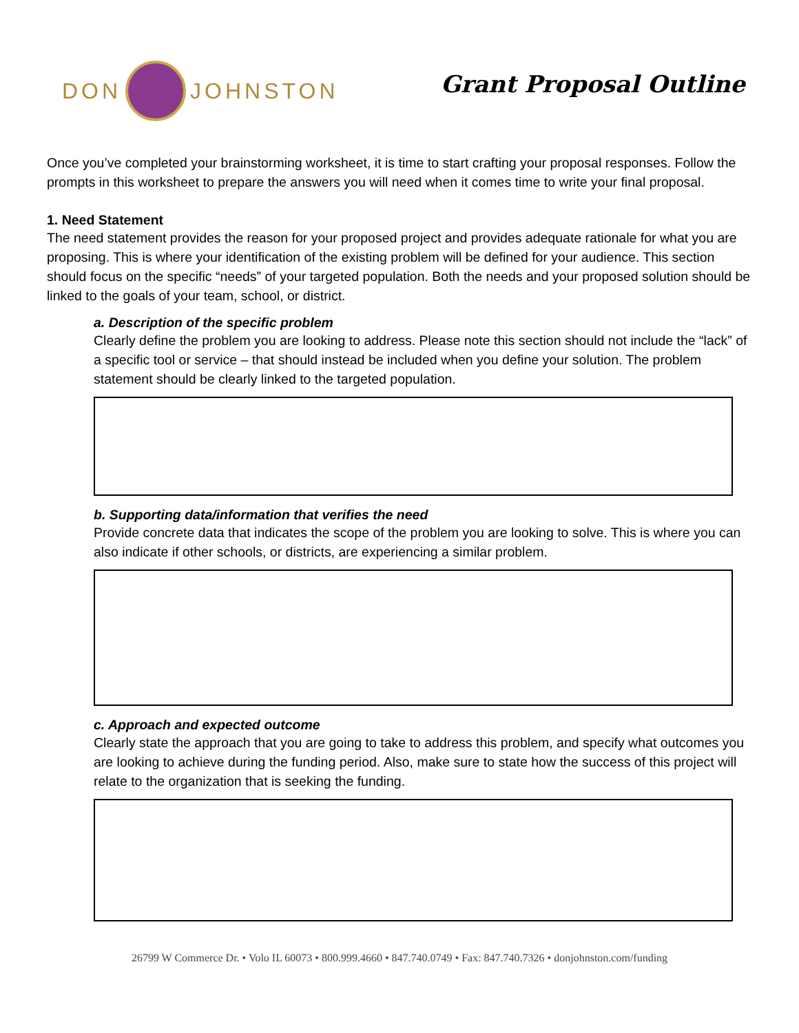DON JOHNSTON
Grant Proposal Outline
Once you’ve completed your brainstorming worksheet, it is time to start crafting your proposal responses. Follow the prompts in this worksheet to prepare the answers you will need when it comes time to write your final proposal.
1. Need Statement
The need statement provides the reason for your proposed project and provides adequate rationale for what you are proposing. This is where your identification of the existing problem will be defined for your audience. This section should focus on the specific “needs” of your targeted population. Both the needs and your proposed solution should be linked to the goals of your team, school, or district.
a. Description of the specific problem
Clearly define the problem you are looking to address. Please note this section should not include the “lack” of a specific tool or service – that should instead be included when you define your solution. The problem statement should be clearly linked to the targeted population.
b. Supporting data/information that verifies the need
Provide concrete data that indicates the scope of the problem you are looking to solve. This is where you can also indicate if other schools, or districts, are experiencing a similar problem.
c. Approach and expected outcome
Clearly state the approach that you are going to take to address this problem, and specify what outcomes you are looking to achieve during the funding period. Also, make sure to state how the success of this project will relate to the organization that is seeking the funding.
26799 W Commerce Dr. • Volo IL 60073 • 800.999.4660 • 847.740.0749 • Fax: 847.740.7326 • donjohnston.com/funding